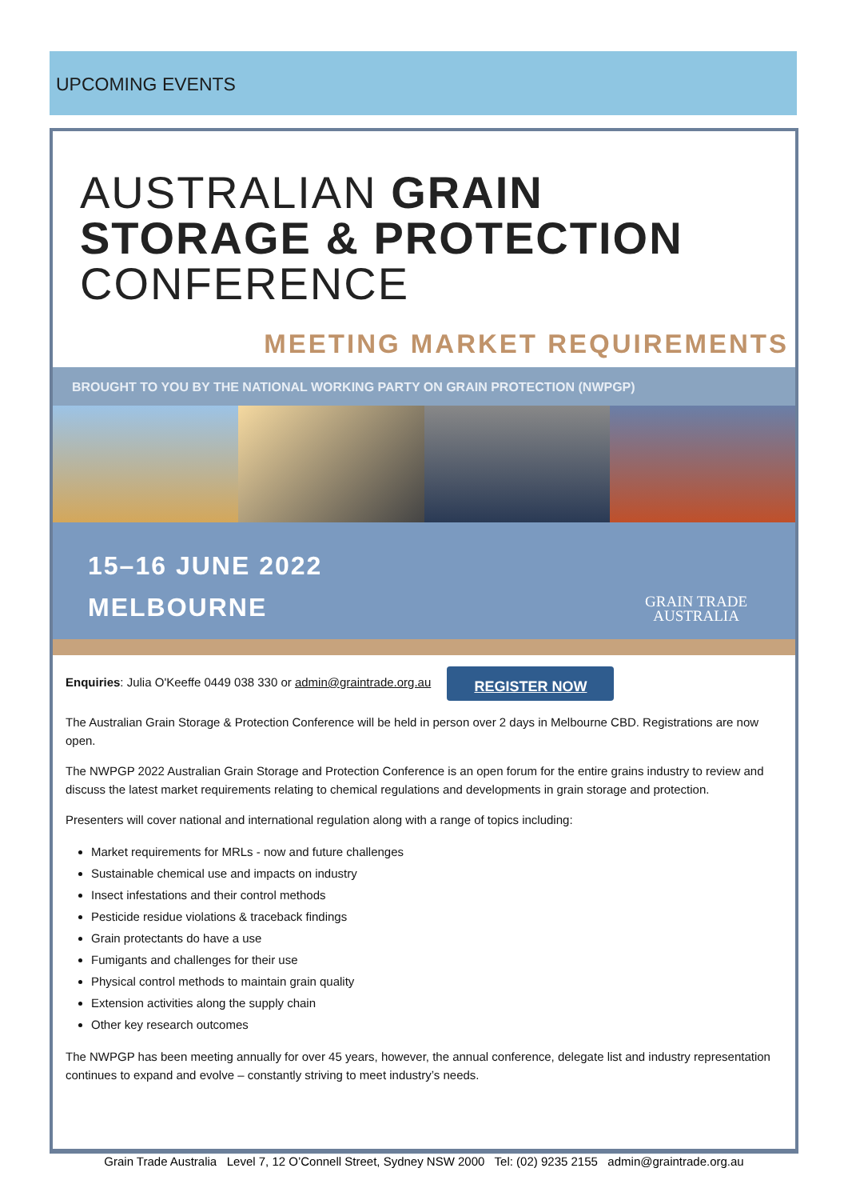UPCOMING EVENTS
AUSTRALIAN GRAIN
STORAGE & PROTECTION
CONFERENCE
MEETING MARKET REQUIREMENTS
BROUGHT TO YOU BY THE NATIONAL WORKING PARTY ON GRAIN PROTECTION (NWPGP)
15–16 JUNE 2022
MELBOURNE
GRAIN TRADE
AUSTRALIA
Enquiries: Julia O'Keeffe 0449 038 330 or admin@graintrade.org.au REGISTER NOW
The Australian Grain Storage & Protection Conference will be held in person over 2 days in Melbourne CBD. Registrations are now open.
The NWPGP 2022 Australian Grain Storage and Protection Conference is an open forum for the entire grains industry to review and discuss the latest market requirements relating to chemical regulations and developments in grain storage and protection.
Presenters will cover national and international regulation along with a range of topics including:
Market requirements for MRLs - now and future challenges
Sustainable chemical use and impacts on industry
Insect infestations and their control methods
Pesticide residue violations & traceback findings
Grain protectants do have a use
Fumigants and challenges for their use
Physical control methods to maintain grain quality
Extension activities along the supply chain
Other key research outcomes
The NWPGP has been meeting annually for over 45 years, however, the annual conference, delegate list and industry representation continues to expand and evolve – constantly striving to meet industry’s needs.
Grain Trade Australia Level 7, 12 O’Connell Street, Sydney NSW 2000 Tel: (02) 9235 2155 admin@graintrade.org.au